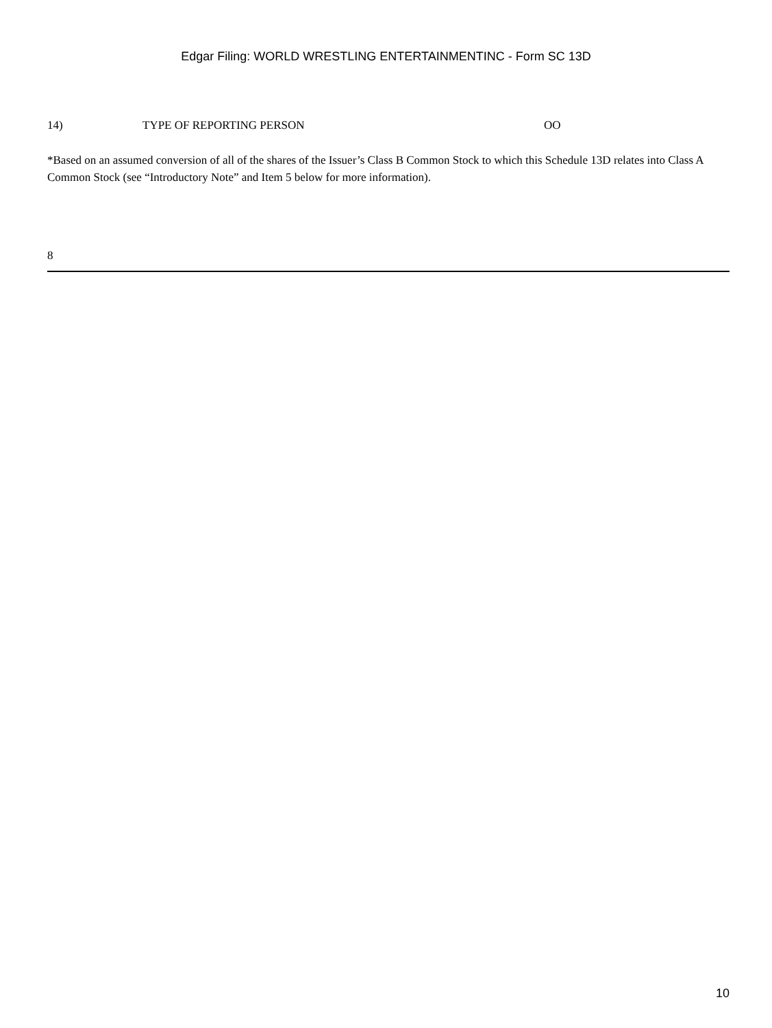Edgar Filing: WORLD WRESTLING ENTERTAINMENTINC - Form SC 13D
14) TYPE OF REPORTING PERSON OO
*Based on an assumed conversion of all of the shares of the Issuer’s Class B Common Stock to which this Schedule 13D relates into Class A Common Stock (see “Introductory Note” and Item 5 below for more information).
8
10